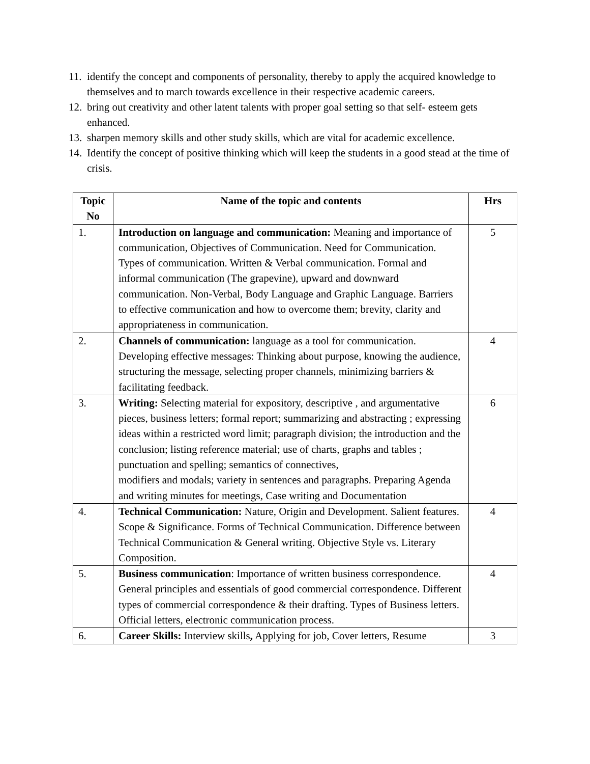11. identify the concept and components of personality, thereby to apply the acquired knowledge to themselves and to march towards excellence in their respective academic careers.
12. bring out creativity and other latent talents with proper goal setting so that self- esteem gets enhanced.
13. sharpen memory skills and other study skills, which are vital for academic excellence.
14. Identify the concept of positive thinking which will keep the students in a good stead at the time of crisis.
| Topic No | Name of the topic and contents | Hrs |
| --- | --- | --- |
| 1. | Introduction on language and communication: Meaning and importance of communication, Objectives of Communication. Need for Communication. Types of communication. Written & Verbal communication. Formal and informal communication (The grapevine), upward and downward communication. Non-Verbal, Body Language and Graphic Language. Barriers to effective communication and how to overcome them; brevity, clarity and appropriateness in communication. | 5 |
| 2. | Channels of communication: language as a tool for communication. Developing effective messages: Thinking about purpose, knowing the audience, structuring the message, selecting proper channels, minimizing barriers & facilitating feedback. | 4 |
| 3. | Writing: Selecting material for expository, descriptive , and argumentative pieces, business letters; formal report; summarizing and abstracting ; expressing ideas within a restricted word limit; paragraph division; the introduction and the conclusion; listing reference material; use of charts, graphs and tables ; punctuation and spelling; semantics of connectives, modifiers and modals; variety in sentences and paragraphs. Preparing Agenda and writing minutes for meetings, Case writing and Documentation | 6 |
| 4. | Technical Communication: Nature, Origin and Development. Salient features. Scope & Significance. Forms of Technical Communication. Difference between Technical Communication & General writing. Objective Style vs. Literary Composition. | 4 |
| 5. | Business communication : Importance of written business correspondence. General principles and essentials of good commercial correspondence. Different types of commercial correspondence & their drafting. Types of Business letters. Official letters, electronic communication process. | 4 |
| 6. | Career Skills: Interview skills , Applying for job, Cover letters, Resume | 3 |